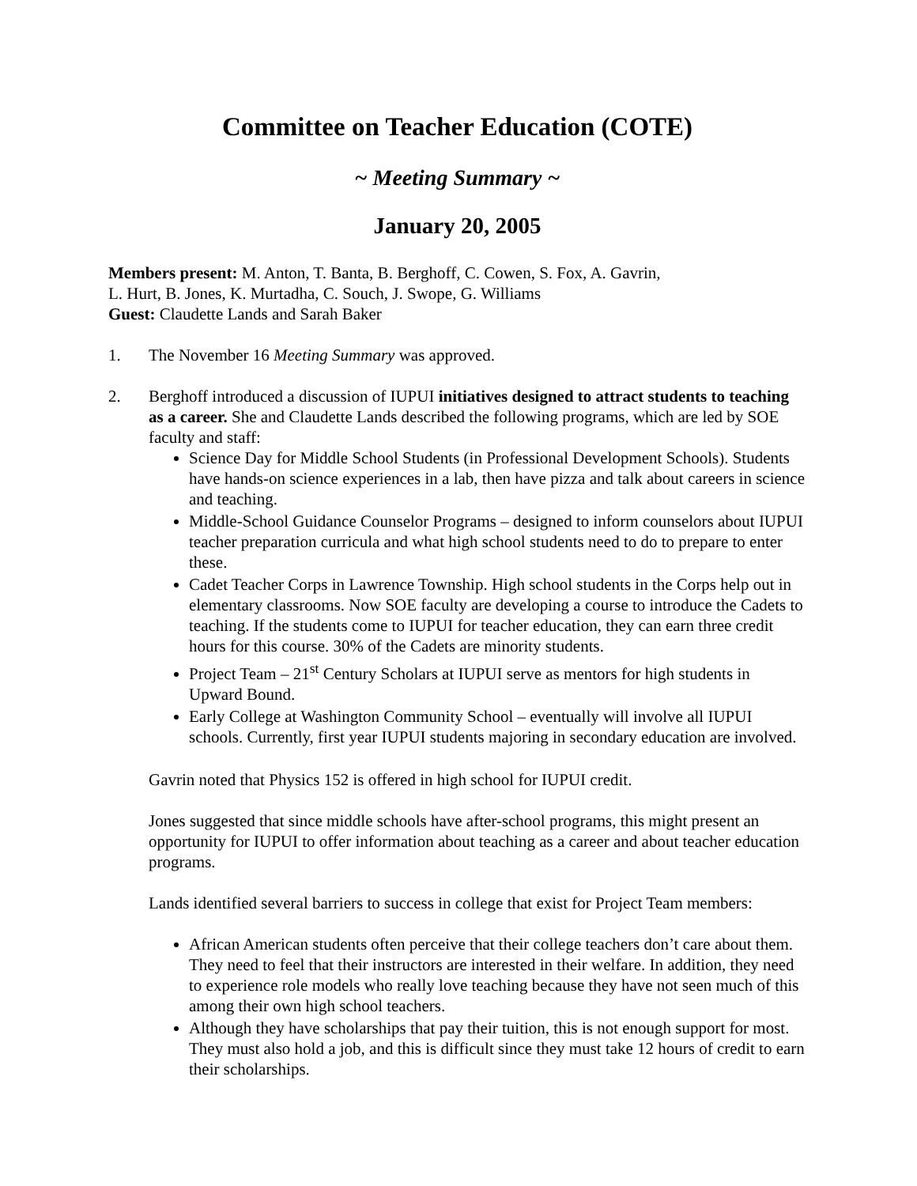Committee on Teacher Education (COTE)
~ Meeting Summary ~
January 20, 2005
Members present: M. Anton, T. Banta, B. Berghoff, C. Cowen, S. Fox, A. Gavrin,
L. Hurt, B. Jones, K. Murtadha, C. Souch, J. Swope, G. Williams
Guest: Claudette Lands and Sarah Baker
1. The November 16 Meeting Summary was approved.
2. Berghoff introduced a discussion of IUPUI initiatives designed to attract students to teaching as a career. She and Claudette Lands described the following programs, which are led by SOE faculty and staff:
Science Day for Middle School Students (in Professional Development Schools). Students have hands-on science experiences in a lab, then have pizza and talk about careers in science and teaching.
Middle-School Guidance Counselor Programs – designed to inform counselors about IUPUI teacher preparation curricula and what high school students need to do to prepare to enter these.
Cadet Teacher Corps in Lawrence Township. High school students in the Corps help out in elementary classrooms. Now SOE faculty are developing a course to introduce the Cadets to teaching. If the students come to IUPUI for teacher education, they can earn three credit hours for this course. 30% of the Cadets are minority students.
Project Team – 21<sup>st</sup> Century Scholars at IUPUI serve as mentors for high students in Upward Bound.
Early College at Washington Community School – eventually will involve all IUPUI schools. Currently, first year IUPUI students majoring in secondary education are involved.
Gavrin noted that Physics 152 is offered in high school for IUPUI credit.
Jones suggested that since middle schools have after-school programs, this might present an opportunity for IUPUI to offer information about teaching as a career and about teacher education programs.
Lands identified several barriers to success in college that exist for Project Team members:
African American students often perceive that their college teachers don’t care about them. They need to feel that their instructors are interested in their welfare. In addition, they need to experience role models who really love teaching because they have not seen much of this among their own high school teachers.
Although they have scholarships that pay their tuition, this is not enough support for most. They must also hold a job, and this is difficult since they must take 12 hours of credit to earn their scholarships.